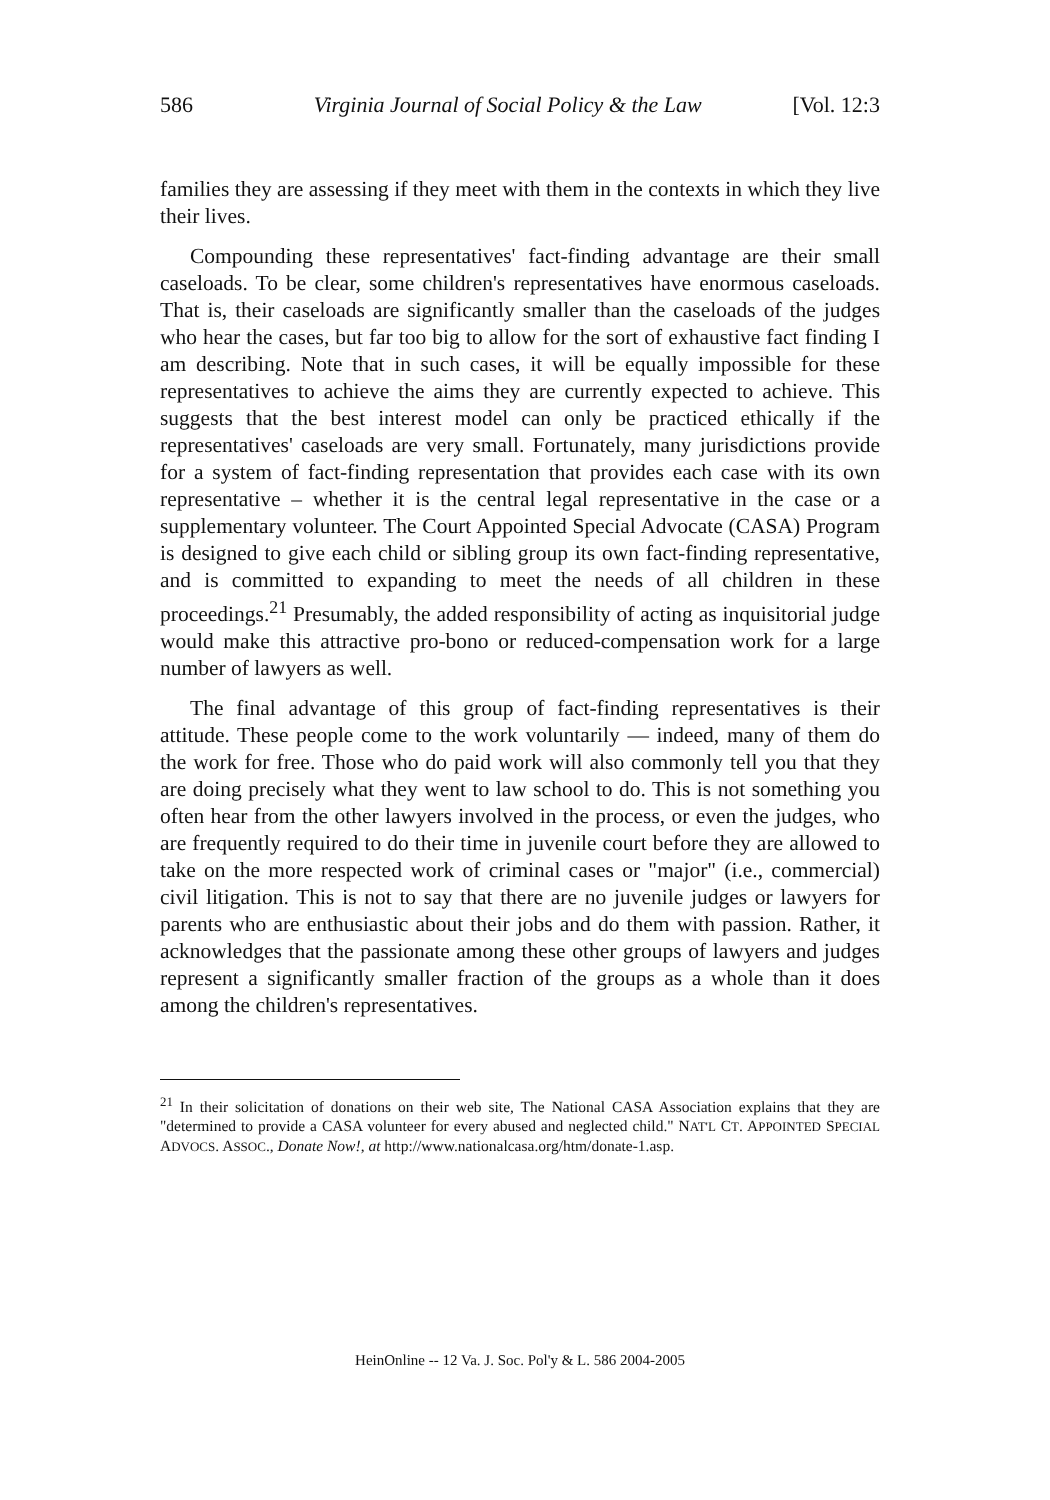586 Virginia Journal of Social Policy & the Law [Vol. 12:3
families they are assessing if they meet with them in the contexts in which they live their lives.
Compounding these representatives' fact-finding advantage are their small caseloads. To be clear, some children's representatives have enormous caseloads. That is, their caseloads are significantly smaller than the caseloads of the judges who hear the cases, but far too big to allow for the sort of exhaustive fact finding I am describing. Note that in such cases, it will be equally impossible for these representatives to achieve the aims they are currently expected to achieve. This suggests that the best interest model can only be practiced ethically if the representatives' caseloads are very small. Fortunately, many jurisdictions provide for a system of fact-finding representation that provides each case with its own representative – whether it is the central legal representative in the case or a supplementary volunteer. The Court Appointed Special Advocate (CASA) Program is designed to give each child or sibling group its own fact-finding representative, and is committed to expanding to meet the needs of all children in these proceedings.<sup>21</sup> Presumably, the added responsibility of acting as inquisitorial judge would make this attractive pro-bono or reduced-compensation work for a large number of lawyers as well.
The final advantage of this group of fact-finding representatives is their attitude. These people come to the work voluntarily — indeed, many of them do the work for free. Those who do paid work will also commonly tell you that they are doing precisely what they went to law school to do. This is not something you often hear from the other lawyers involved in the process, or even the judges, who are frequently required to do their time in juvenile court before they are allowed to take on the more respected work of criminal cases or "major" (i.e., commercial) civil litigation. This is not to say that there are no juvenile judges or lawyers for parents who are enthusiastic about their jobs and do them with passion. Rather, it acknowledges that the passionate among these other groups of lawyers and judges represent a significantly smaller fraction of the groups as a whole than it does among the children's representatives.
<sup>21</sup> In their solicitation of donations on their web site, The National CASA Association explains that they are "determined to provide a CASA volunteer for every abused and neglected child." NAT'L CT. APPOINTED SPECIAL ADVOCS. ASSOC., Donate Now!, at http://www.nationalcasa.org/htm/donate-1.asp.
HeinOnline -- 12 Va. J. Soc. Pol'y & L. 586 2004-2005